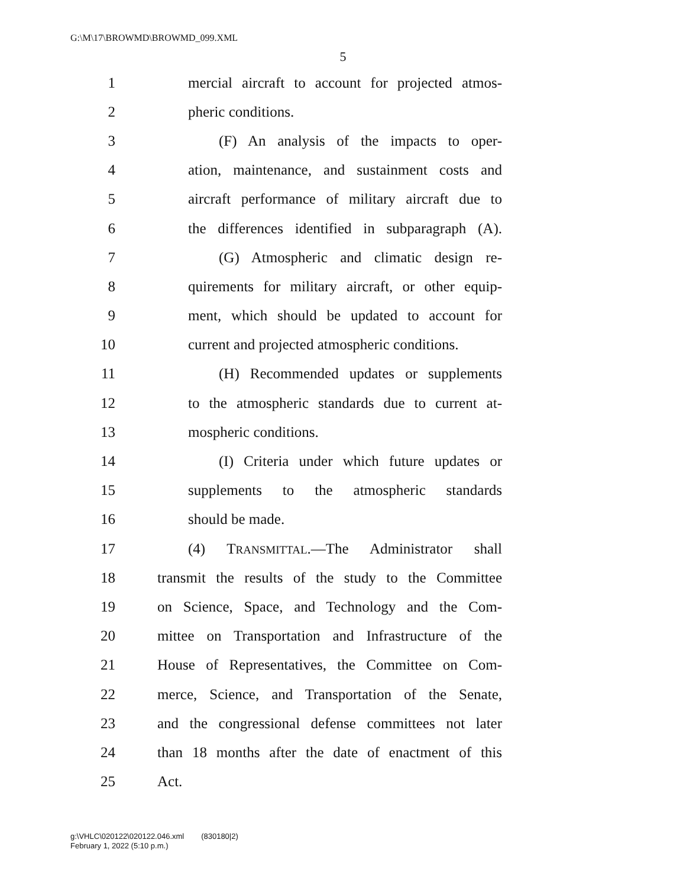G:\M\17\BROWMD\BROWMD_099.XML
5
1 mercial aircraft to account for projected atmos-
2 pheric conditions.
3 (F) An analysis of the impacts to oper-
4 ation, maintenance, and sustainment costs and
5 aircraft performance of military aircraft due to
6 the differences identified in subparagraph (A).
7 (G) Atmospheric and climatic design re-
8 quirements for military aircraft, or other equip-
9 ment, which should be updated to account for
10 current and projected atmospheric conditions.
11 (H) Recommended updates or supplements
12 to the atmospheric standards due to current at-
13 mospheric conditions.
14 (I) Criteria under which future updates or
15 supplements to the atmospheric standards
16 should be made.
17 (4) TRANSMITTAL.—The Administrator shall
18 transmit the results of the study to the Committee
19 on Science, Space, and Technology and the Com-
20 mittee on Transportation and Infrastructure of the
21 House of Representatives, the Committee on Com-
22 merce, Science, and Transportation of the Senate,
23 and the congressional defense committees not later
24 than 18 months after the date of enactment of this
25 Act.
g:\VHLC\020122\020122.046.xml (830180|2)
February 1, 2022 (5:10 p.m.)